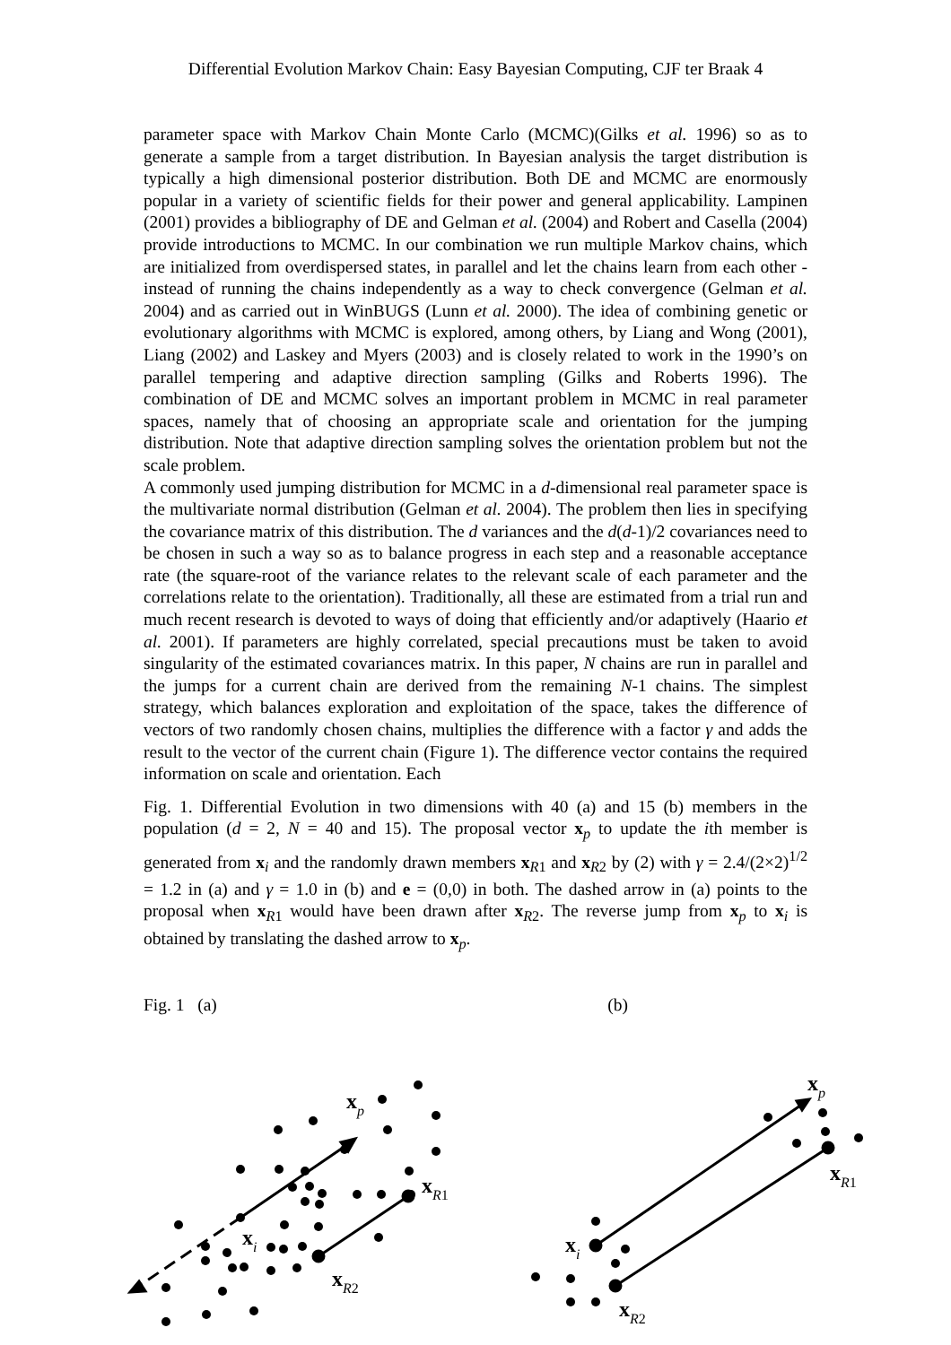Differential Evolution Markov Chain: Easy Bayesian Computing, CJF ter Braak 4
parameter space with Markov Chain Monte Carlo (MCMC)(Gilks et al. 1996) so as to generate a sample from a target distribution. In Bayesian analysis the target distribution is typically a high dimensional posterior distribution. Both DE and MCMC are enormously popular in a variety of scientific fields for their power and general applicability. Lampinen (2001) provides a bibliography of DE and Gelman et al. (2004) and Robert and Casella (2004) provide introductions to MCMC. In our combination we run multiple Markov chains, which are initialized from overdispersed states, in parallel and let the chains learn from each other - instead of running the chains independently as a way to check convergence (Gelman et al. 2004) and as carried out in WinBUGS (Lunn et al. 2000). The idea of combining genetic or evolutionary algorithms with MCMC is explored, among others, by Liang and Wong (2001), Liang (2002) and Laskey and Myers (2003) and is closely related to work in the 1990’s on parallel tempering and adaptive direction sampling (Gilks and Roberts 1996). The combination of DE and MCMC solves an important problem in MCMC in real parameter spaces, namely that of choosing an appropriate scale and orientation for the jumping distribution. Note that adaptive direction sampling solves the orientation problem but not the scale problem.
A commonly used jumping distribution for MCMC in a d-dimensional real parameter space is the multivariate normal distribution (Gelman et al. 2004). The problem then lies in specifying the covariance matrix of this distribution. The d variances and the d(d-1)/2 covariances need to be chosen in such a way so as to balance progress in each step and a reasonable acceptance rate (the square-root of the variance relates to the relevant scale of each parameter and the correlations relate to the orientation). Traditionally, all these are estimated from a trial run and much recent research is devoted to ways of doing that efficiently and/or adaptively (Haario et al. 2001). If parameters are highly correlated, special precautions must be taken to avoid singularity of the estimated covariances matrix. In this paper, N chains are run in parallel and the jumps for a current chain are derived from the remaining N-1 chains. The simplest strategy, which balances exploration and exploitation of the space, takes the difference of vectors of two randomly chosen chains, multiplies the difference with a factor γ and adds the result to the vector of the current chain (Figure 1). The difference vector contains the required information on scale and orientation. Each
Fig. 1. Differential Evolution in two dimensions with 40 (a) and 15 (b) members in the population (d = 2, N = 40 and 15). The proposal vector x<sub>p</sub> to update the ith member is generated from x<sub>i</sub> and the randomly drawn members x<sub>R1</sub> and x<sub>R2</sub> by (2) with γ = 2.4/(2×2)<sup>1/2</sup> = 1.2 in (a) and γ = 1.0 in (b) and e = (0,0) in both. The dashed arrow in (a) points to the proposal when x<sub>R1</sub> would have been drawn after x<sub>R2</sub>. The reverse jump from x<sub>p</sub> to x<sub>i</sub> is obtained by translating the dashed arrow to x<sub>p</sub>.
Fig. 1 (a) (b)
xp
xR1
xi
xR2
xp
xR1
xi
xR2